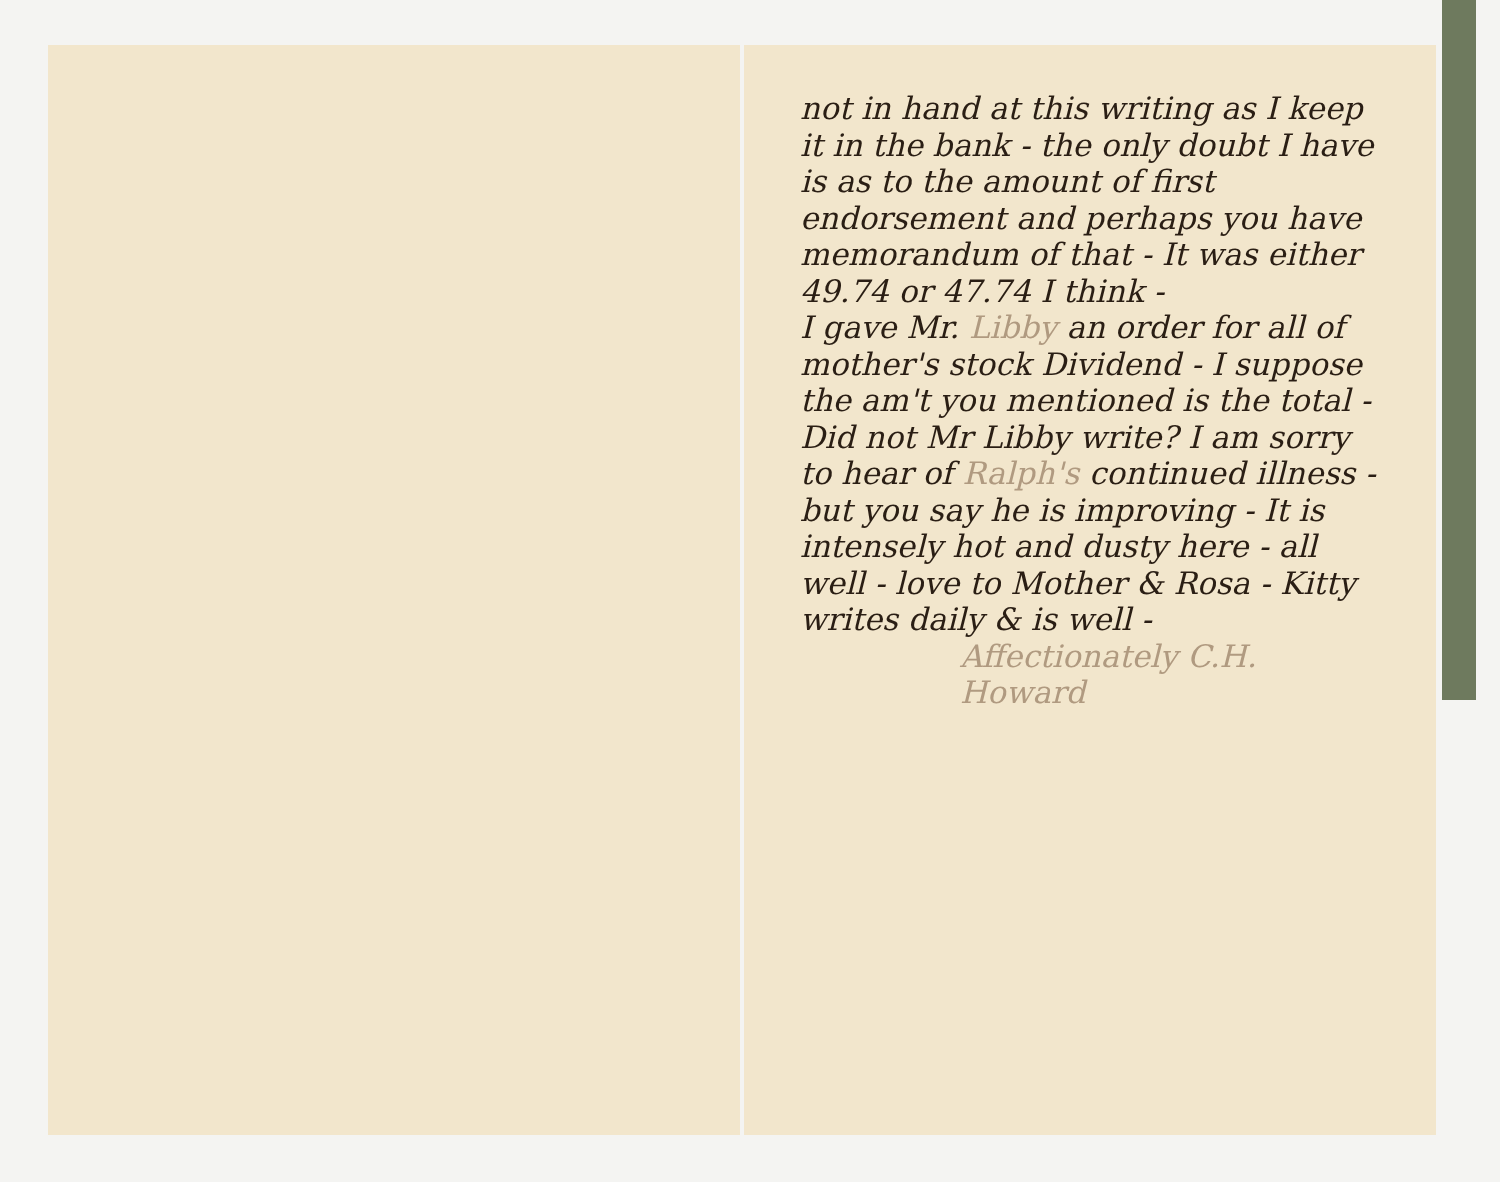not in hand at this writing as I keep it in the bank - the only doubt I have is as to the amount of first endorsement and perhaps you have memorandum of that - It was either 49.74 or 47.74 I think -
I gave Mr. Libby an order for all of mother's stock Dividend - I suppose the am't you mentioned is the total - Did not Mr Libby write? I am sorry to hear of Ralph's continued illness - but you say he is improving - It is intensely hot and dusty here - all well - love to Mother & Rosa - Kitty writes daily & is well -
Affectionately C.H. Howard